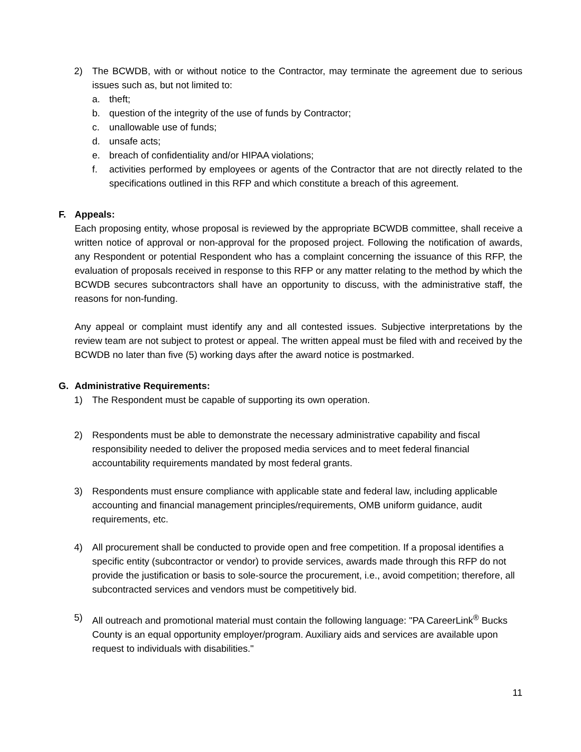2) The BCWDB, with or without notice to the Contractor, may terminate the agreement due to serious issues such as, but not limited to:
a. theft;
b. question of the integrity of the use of funds by Contractor;
c. unallowable use of funds;
d. unsafe acts;
e. breach of confidentiality and/or HIPAA violations;
f. activities performed by employees or agents of the Contractor that are not directly related to the specifications outlined in this RFP and which constitute a breach of this agreement.
F. Appeals:
Each proposing entity, whose proposal is reviewed by the appropriate BCWDB committee, shall receive a written notice of approval or non-approval for the proposed project. Following the notification of awards, any Respondent or potential Respondent who has a complaint concerning the issuance of this RFP, the evaluation of proposals received in response to this RFP or any matter relating to the method by which the BCWDB secures subcontractors shall have an opportunity to discuss, with the administrative staff, the reasons for non-funding.
Any appeal or complaint must identify any and all contested issues. Subjective interpretations by the review team are not subject to protest or appeal. The written appeal must be filed with and received by the BCWDB no later than five (5) working days after the award notice is postmarked.
G. Administrative Requirements:
1) The Respondent must be capable of supporting its own operation.
2) Respondents must be able to demonstrate the necessary administrative capability and fiscal responsibility needed to deliver the proposed media services and to meet federal financial accountability requirements mandated by most federal grants.
3) Respondents must ensure compliance with applicable state and federal law, including applicable accounting and financial management principles/requirements, OMB uniform guidance, audit requirements, etc.
4) All procurement shall be conducted to provide open and free competition. If a proposal identifies a specific entity (subcontractor or vendor) to provide services, awards made through this RFP do not provide the justification or basis to sole-source the procurement, i.e., avoid competition; therefore, all subcontracted services and vendors must be competitively bid.
5) All outreach and promotional material must contain the following language: "PA CareerLink<sup>®</sup> Bucks County is an equal opportunity employer/program. Auxiliary aids and services are available upon request to individuals with disabilities."
11